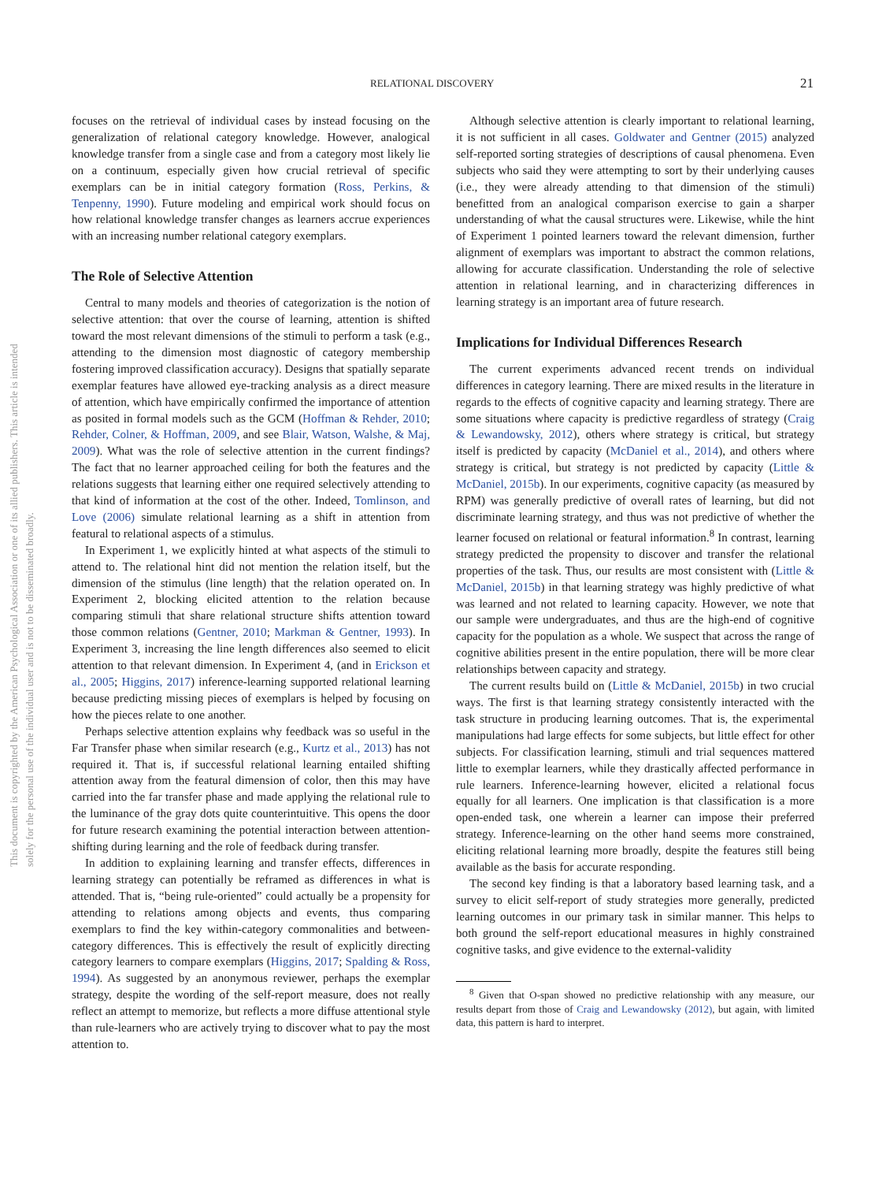RELATIONAL DISCOVERY 21
This document is copyrighted by the American Psychological Association or one of its allied publishers. This article is intended solely for the personal use of the individual user and is not to be disseminated broadly.
focuses on the retrieval of individual cases by instead focusing on the generalization of relational category knowledge. However, analogical knowledge transfer from a single case and from a category most likely lie on a continuum, especially given how crucial retrieval of specific exemplars can be in initial category formation (Ross, Perkins, & Tenpenny, 1990). Future modeling and empirical work should focus on how relational knowledge transfer changes as learners accrue experiences with an increasing number relational category exemplars.
The Role of Selective Attention
Central to many models and theories of categorization is the notion of selective attention: that over the course of learning, attention is shifted toward the most relevant dimensions of the stimuli to perform a task (e.g., attending to the dimension most diagnostic of category membership fostering improved classification accuracy). Designs that spatially separate exemplar features have allowed eye-tracking analysis as a direct measure of attention, which have empirically confirmed the importance of attention as posited in formal models such as the GCM (Hoffman & Rehder, 2010; Rehder, Colner, & Hoffman, 2009, and see Blair, Watson, Walshe, & Maj, 2009). What was the role of selective attention in the current findings? The fact that no learner approached ceiling for both the features and the relations suggests that learning either one required selectively attending to that kind of information at the cost of the other. Indeed, Tomlinson, and Love (2006) simulate relational learning as a shift in attention from featural to relational aspects of a stimulus.
In Experiment 1, we explicitly hinted at what aspects of the stimuli to attend to. The relational hint did not mention the relation itself, but the dimension of the stimulus (line length) that the relation operated on. In Experiment 2, blocking elicited attention to the relation because comparing stimuli that share relational structure shifts attention toward those common relations (Gentner, 2010; Markman & Gentner, 1993). In Experiment 3, increasing the line length differences also seemed to elicit attention to that relevant dimension. In Experiment 4, (and in Erickson et al., 2005; Higgins, 2017) inference-learning supported relational learning because predicting missing pieces of exemplars is helped by focusing on how the pieces relate to one another.
Perhaps selective attention explains why feedback was so useful in the Far Transfer phase when similar research (e.g., Kurtz et al., 2013) has not required it. That is, if successful relational learning entailed shifting attention away from the featural dimension of color, then this may have carried into the far transfer phase and made applying the relational rule to the luminance of the gray dots quite counterintuitive. This opens the door for future research examining the potential interaction between attention-shifting during learning and the role of feedback during transfer.
In addition to explaining learning and transfer effects, differences in learning strategy can potentially be reframed as differences in what is attended. That is, “being rule-oriented” could actually be a propensity for attending to relations among objects and events, thus comparing exemplars to find the key within-category commonalities and between-category differences. This is effectively the result of explicitly directing category learners to compare exemplars (Higgins, 2017; Spalding & Ross, 1994). As suggested by an anonymous reviewer, perhaps the exemplar strategy, despite the wording of the self-report measure, does not really reflect an attempt to memorize, but reflects a more diffuse attentional style than rule-learners who are actively trying to discover what to pay the most attention to.
Although selective attention is clearly important to relational learning, it is not sufficient in all cases. Goldwater and Gentner (2015) analyzed self-reported sorting strategies of descriptions of causal phenomena. Even subjects who said they were attempting to sort by their underlying causes (i.e., they were already attending to that dimension of the stimuli) benefitted from an analogical comparison exercise to gain a sharper understanding of what the causal structures were. Likewise, while the hint of Experiment 1 pointed learners toward the relevant dimension, further alignment of exemplars was important to abstract the common relations, allowing for accurate classification. Understanding the role of selective attention in relational learning, and in characterizing differences in learning strategy is an important area of future research.
Implications for Individual Differences Research
The current experiments advanced recent trends on individual differences in category learning. There are mixed results in the literature in regards to the effects of cognitive capacity and learning strategy. There are some situations where capacity is predictive regardless of strategy (Craig & Lewandowsky, 2012), others where strategy is critical, but strategy itself is predicted by capacity (McDaniel et al., 2014), and others where strategy is critical, but strategy is not predicted by capacity (Little & McDaniel, 2015b). In our experiments, cognitive capacity (as measured by RPM) was generally predictive of overall rates of learning, but did not discriminate learning strategy, and thus was not predictive of whether the learner focused on relational or featural information.<sup>8</sup> In contrast, learning strategy predicted the propensity to discover and transfer the relational properties of the task. Thus, our results are most consistent with (Little & McDaniel, 2015b) in that learning strategy was highly predictive of what was learned and not related to learning capacity. However, we note that our sample were undergraduates, and thus are the high-end of cognitive capacity for the population as a whole. We suspect that across the range of cognitive abilities present in the entire population, there will be more clear relationships between capacity and strategy.
The current results build on (Little & McDaniel, 2015b) in two crucial ways. The first is that learning strategy consistently interacted with the task structure in producing learning outcomes. That is, the experimental manipulations had large effects for some subjects, but little effect for other subjects. For classification learning, stimuli and trial sequences mattered little to exemplar learners, while they drastically affected performance in rule learners. Inference-learning however, elicited a relational focus equally for all learners. One implication is that classification is a more open-ended task, one wherein a learner can impose their preferred strategy. Inference-learning on the other hand seems more constrained, eliciting relational learning more broadly, despite the features still being available as the basis for accurate responding.
The second key finding is that a laboratory based learning task, and a survey to elicit self-report of study strategies more generally, predicted learning outcomes in our primary task in similar manner. This helps to both ground the self-report educational measures in highly constrained cognitive tasks, and give evidence to the external-validity
<sup>8</sup> Given that O-span showed no predictive relationship with any measure, our results depart from those of Craig and Lewandowsky (2012), but again, with limited data, this pattern is hard to interpret.